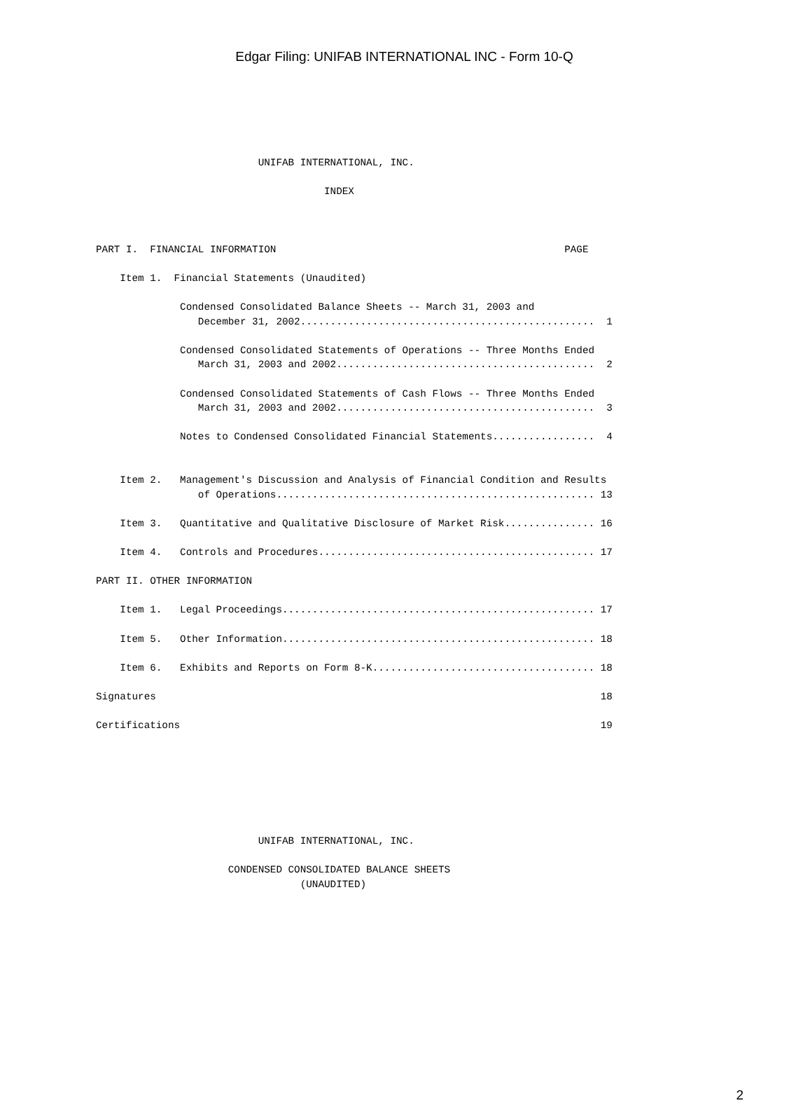Edgar Filing: UNIFAB INTERNATIONAL INC - Form 10-Q
                           UNIFAB INTERNATIONAL, INC.

                                      INDEX



PART I.  FINANCIAL INFORMATION                                                PAGE

    Item 1.  Financial Statements (Unaudited)

              Condensed Consolidated Balance Sheets -- March 31, 2003 and
                 December 31, 2002.................................................  1

              Condensed Consolidated Statements of Operations -- Three Months Ended
                 March 31, 2003 and 2002...........................................  2

              Condensed Consolidated Statements of Cash Flows -- Three Months Ended
                 March 31, 2003 and 2002...........................................  3

              Notes to Condensed Consolidated Financial Statements.................  4


    Item 2.   Management's Discussion and Analysis of Financial Condition and Results
                 of Operations..................................................... 13

    Item 3.   Quantitative and Qualitative Disclosure of Market Risk............... 16

    Item 4.   Controls and Procedures.............................................. 17

PART II. OTHER INFORMATION

    Item 1.   Legal Proceedings.................................................... 17

    Item 5.   Other Information.................................................... 18

    Item 6.   Exhibits and Reports on Form 8-K..................................... 18

Signatures                                                                          18

Certifications                                                                      19







                           UNIFAB INTERNATIONAL, INC.

                      CONDENSED CONSOLIDATED BALANCE SHEETS
                                  (UNAUDITED)
2